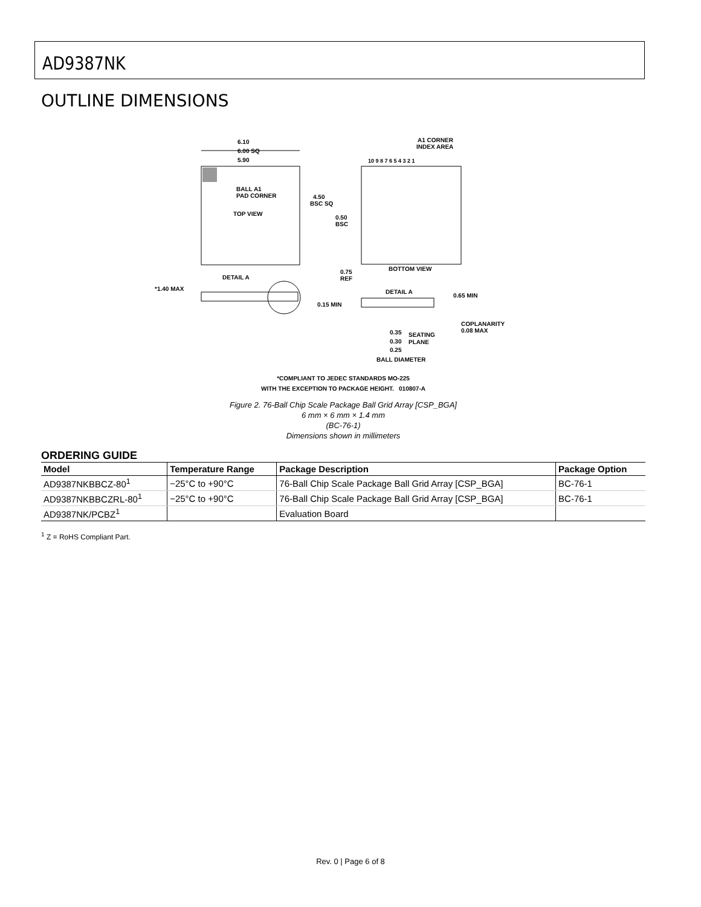AD9387NK
OUTLINE DIMENSIONS
6.10
6.00 SQ
5.90
BALL A1
PAD CORNER
TOP VIEW
A1 CORNER
INDEX AREA
10 9 8 7 6 5 4 3 2 1
4.50
BSC SQ
0.50
BSC
BOTTOM VIEW
0.75
REF
DETAIL A
*1.40 MAX
DETAIL A
0.65 MIN
0.15 MIN
COPLANARITY
0.08 MAX
0.35
0.30
0.25
SEATING
PLANE
BALL DIAMETER
*COMPLIANT TO JEDEC STANDARDS MO-225
WITH THE EXCEPTION TO PACKAGE HEIGHT. 010807-A
Figure 2. 76-Ball Chip Scale Package Ball Grid Array [CSP_BGA]
6 mm × 6 mm × 1.4 mm
(BC-76-1)
Dimensions shown in millimeters
ORDERING GUIDE
| Model | Temperature Range | Package Description | Package Option |
| --- | --- | --- | --- |
| AD9387NKBBCZ-80<sup>1</sup> | −25°C to +90°C | 76-Ball Chip Scale Package Ball Grid Array [CSP_BGA] | BC-76-1 |
| AD9387NKBBCZRL-80<sup>1</sup> | −25°C to +90°C | 76-Ball Chip Scale Package Ball Grid Array [CSP_BGA] | BC-76-1 |
| AD9387NK/PCBZ<sup>1</sup> | | Evaluation Board | |
<sup>1</sup> Z = RoHS Compliant Part.
Rev. 0 | Page 6 of 8